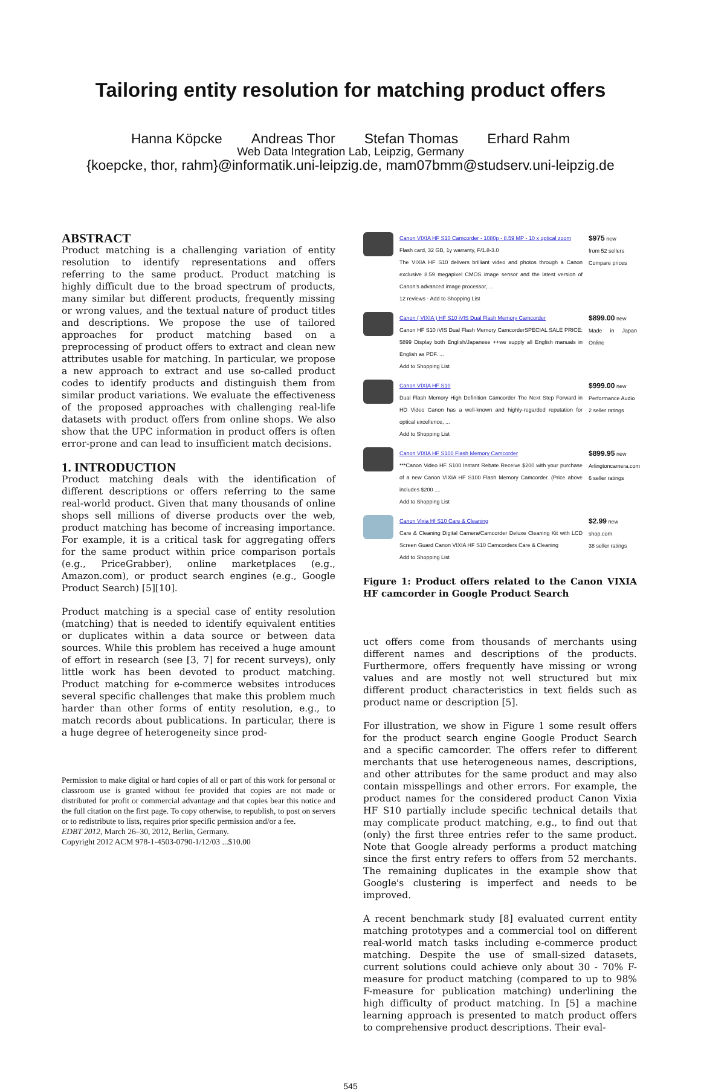Tailoring entity resolution for matching product offers
Hanna Köpcke Andreas Thor Stefan Thomas Erhard Rahm
Web Data Integration Lab, Leipzig, Germany
{koepcke, thor, rahm}@informatik.uni-leipzig.de, mam07bmm@studserv.uni-leipzig.de
ABSTRACT
Product matching is a challenging variation of entity resolution to identify representations and offers referring to the same product. Product matching is highly difficult due to the broad spectrum of products, many similar but different products, frequently missing or wrong values, and the textual nature of product titles and descriptions. We propose the use of tailored approaches for product matching based on a preprocessing of product offers to extract and clean new attributes usable for matching. In particular, we propose a new approach to extract and use so-called product codes to identify products and distinguish them from similar product variations. We evaluate the effectiveness of the proposed approaches with challenging real-life datasets with product offers from online shops. We also show that the UPC information in product offers is often error-prone and can lead to insufficient match decisions.
1. INTRODUCTION
Product matching deals with the identification of different descriptions or offers referring to the same real-world product. Given that many thousands of online shops sell millions of diverse products over the web, product matching has become of increasing importance. For example, it is a critical task for aggregating offers for the same product within price comparison portals (e.g., PriceGrabber), online marketplaces (e.g., Amazon.com), or product search engines (e.g., Google Product Search) [5][10].
Product matching is a special case of entity resolution (matching) that is needed to identify equivalent entities or duplicates within a data source or between data sources. While this problem has received a huge amount of effort in research (see [3, 7] for recent surveys), only little work has been devoted to product matching. Product matching for e-commerce websites introduces several specific challenges that make this problem much harder than other forms of entity resolution, e.g., to match records about publications. In particular, there is a huge degree of heterogeneity since prod-
Permission to make digital or hard copies of all or part of this work for personal or classroom use is granted without fee provided that copies are not made or distributed for profit or commercial advantage and that copies bear this notice and the full citation on the first page. To copy otherwise, to republish, to post on servers or to redistribute to lists, requires prior specific permission and/or a fee.
EDBT 2012, March 26–30, 2012, Berlin, Germany.
Copyright 2012 ACM 978-1-4503-0790-1/12/03 ...$10.00
Canon VIXIA HF S10 Camcorder - 1080p - 8.59 MP - 10 x optical zoom
Flash card, 32 GB, 1y warranty, F/1.8-3.0
The VIXIA HF S10 delivers brilliant video and photos through a Canon exclusive 8.59 megapixel CMOS image sensor and the latest version of Canon's advanced image processor, ...
12 reviews - Add to Shopping List
$975 new
from 52 sellers
Compare prices
Canon ( VIXIA ) HF S10 iVIS Dual Flash Memory Camcorder
Canon HF S10 iVIS Dual Flash Memory CamcorderSPECIAL SALE PRICE: $899 Display both English/Japanese ++we supply all English manuals in English as PDF. ...
Add to Shopping List
$899.00 new
Made in Japan Online
Canon VIXIA HF S10
Dual Flash Memory High Definition Camcorder The Next Step Forward in HD Video Canon has a well-known and highly-regarded reputation for optical excellence, ...
Add to Shopping List
$999.00 new
Performance Audio
2 seller ratings
Canon VIXIA HF S100 Flash Memory Camcorder
***Canon Video HF S100 Instant Rebate Receive $200 with your purchase of a new Canon VIXIA HF S100 Flash Memory Camcorder. (Price above includes $200 ....
Add to Shopping List
$899.95 new
Arlingtoncamera.com
6 seller ratings
Canon Vixia Hf S10 Care & Cleaning
Care & Cleaning Digital Camera/Camcorder Deluxe Cleaning Kit with LCD Screen Guard Canon VIXIA HF S10 Camcorders Care & Cleaning
Add to Shopping List
$2.99 new
shop.com
38 seller ratings
Figure 1: Product offers related to the Canon VIXIA HF camcorder in Google Product Search
uct offers come from thousands of merchants using different names and descriptions of the products. Furthermore, offers frequently have missing or wrong values and are mostly not well structured but mix different product characteristics in text fields such as product name or description [5].
For illustration, we show in Figure 1 some result offers for the product search engine Google Product Search and a specific camcorder. The offers refer to different merchants that use heterogeneous names, descriptions, and other attributes for the same product and may also contain misspellings and other errors. For example, the product names for the considered product Canon Vixia HF S10 partially include specific technical details that may complicate product matching, e.g., to find out that (only) the first three entries refer to the same product. Note that Google already performs a product matching since the first entry refers to offers from 52 merchants. The remaining duplicates in the example show that Google's clustering is imperfect and needs to be improved.
A recent benchmark study [8] evaluated current entity matching prototypes and a commercial tool on different real-world match tasks including e-commerce product matching. Despite the use of small-sized datasets, current solutions could achieve only about 30 - 70% F-measure for product matching (compared to up to 98% F-measure for publication matching) underlining the high difficulty of product matching. In [5] a machine learning approach is presented to match product offers to comprehensive product descriptions. Their eval-
545